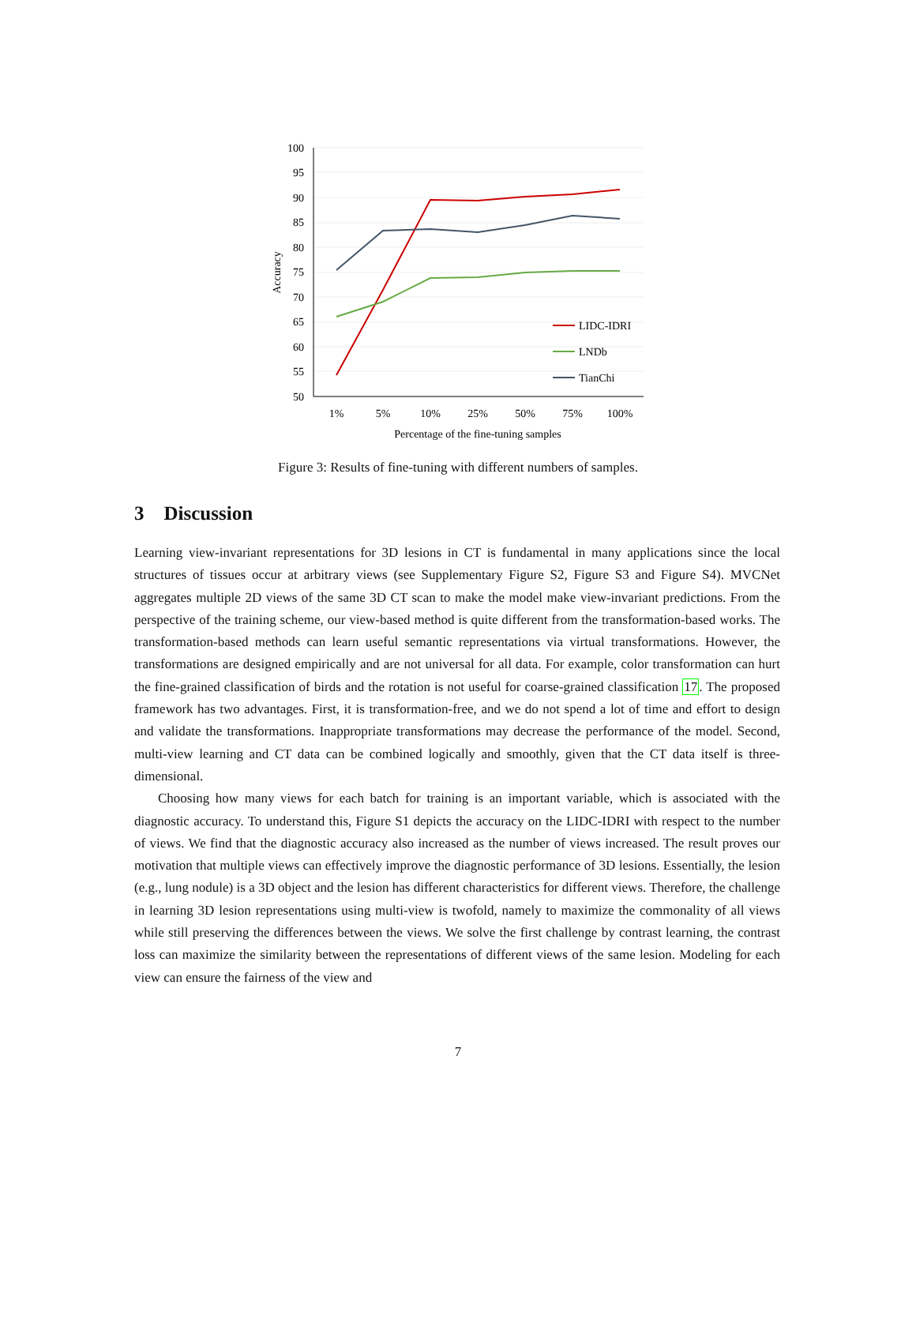100
95
90
85
80
75
70
65
60
55
50
1%
5%
10%
25%
50%
75%
100%
Percentage of the fine-tuning samples
Accuracy
LIDC-IDRI
LNDb
TianChi
Figure 3: Results of fine-tuning with different numbers of samples.
3 Discussion
Learning view-invariant representations for 3D lesions in CT is fundamental in many applications since the local structures of tissues occur at arbitrary views (see Supplementary Figure S2, Figure S3 and Figure S4). MVCNet aggregates multiple 2D views of the same 3D CT scan to make the model make view-invariant predictions. From the perspective of the training scheme, our view-based method is quite different from the transformation-based works. The transformation-based methods can learn useful semantic representations via virtual transformations. However, the transformations are designed empirically and are not universal for all data. For example, color transformation can hurt the fine-grained classification of birds and the rotation is not useful for coarse-grained classification 17. The proposed framework has two advantages. First, it is transformation-free, and we do not spend a lot of time and effort to design and validate the transformations. Inappropriate transformations may decrease the performance of the model. Second, multi-view learning and CT data can be combined logically and smoothly, given that the CT data itself is three-dimensional.
Choosing how many views for each batch for training is an important variable, which is associated with the diagnostic accuracy. To understand this, Figure S1 depicts the accuracy on the LIDC-IDRI with respect to the number of views. We find that the diagnostic accuracy also increased as the number of views increased. The result proves our motivation that multiple views can effectively improve the diagnostic performance of 3D lesions. Essentially, the lesion (e.g., lung nodule) is a 3D object and the lesion has different characteristics for different views. Therefore, the challenge in learning 3D lesion representations using multi-view is twofold, namely to maximize the commonality of all views while still preserving the differences between the views. We solve the first challenge by contrast learning, the contrast loss can maximize the similarity between the representations of different views of the same lesion. Modeling for each view can ensure the fairness of the view and
7